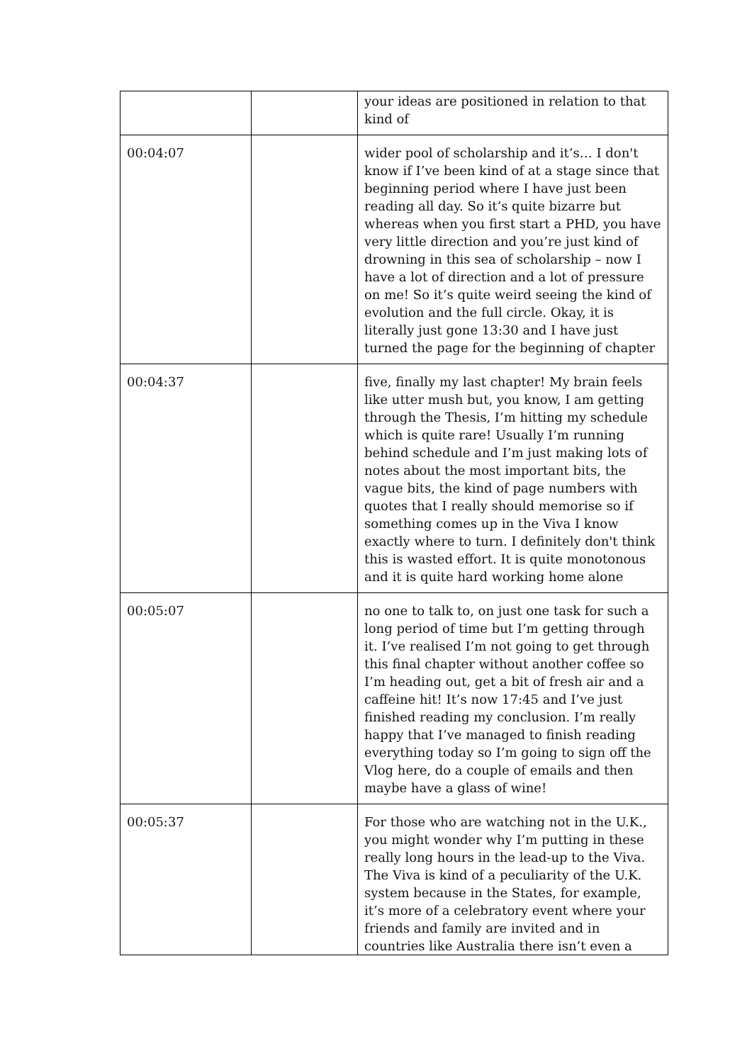| | | your ideas are positioned in relation to that kind of |
| 00:04:07 | | wider pool of scholarship and it’s… I don't know if I’ve been kind of at a stage since that beginning period where I have just been reading all day. So it’s quite bizarre but whereas when you first start a PHD, you have very little direction and you’re just kind of drowning in this sea of scholarship – now I have a lot of direction and a lot of pressure on me! So it’s quite weird seeing the kind of evolution and the full circle. Okay, it is literally just gone 13:30 and I have just turned the page for the beginning of chapter |
| 00:04:37 | | five, finally my last chapter! My brain feels like utter mush but, you know, I am getting through the Thesis, I’m hitting my schedule which is quite rare! Usually I’m running behind schedule and I’m just making lots of notes about the most important bits, the vague bits, the kind of page numbers with quotes that I really should memorise so if something comes up in the Viva I know exactly where to turn. I definitely don't think this is wasted effort. It is quite monotonous and it is quite hard working home alone |
| 00:05:07 | | no one to talk to, on just one task for such a long period of time but I’m getting through it. I’ve realised I’m not going to get through this final chapter without another coffee so I’m heading out, get a bit of fresh air and a caffeine hit! It’s now 17:45 and I’ve just finished reading my conclusion. I’m really happy that I’ve managed to finish reading everything today so I’m going to sign off the Vlog here, do a couple of emails and then maybe have a glass of wine! |
| 00:05:37 | | For those who are watching not in the U.K., you might wonder why I’m putting in these really long hours in the lead-up to the Viva. The Viva is kind of a peculiarity of the U.K. system because in the States, for example, it’s more of a celebratory event where your friends and family are invited and in countries like Australia there isn’t even a |